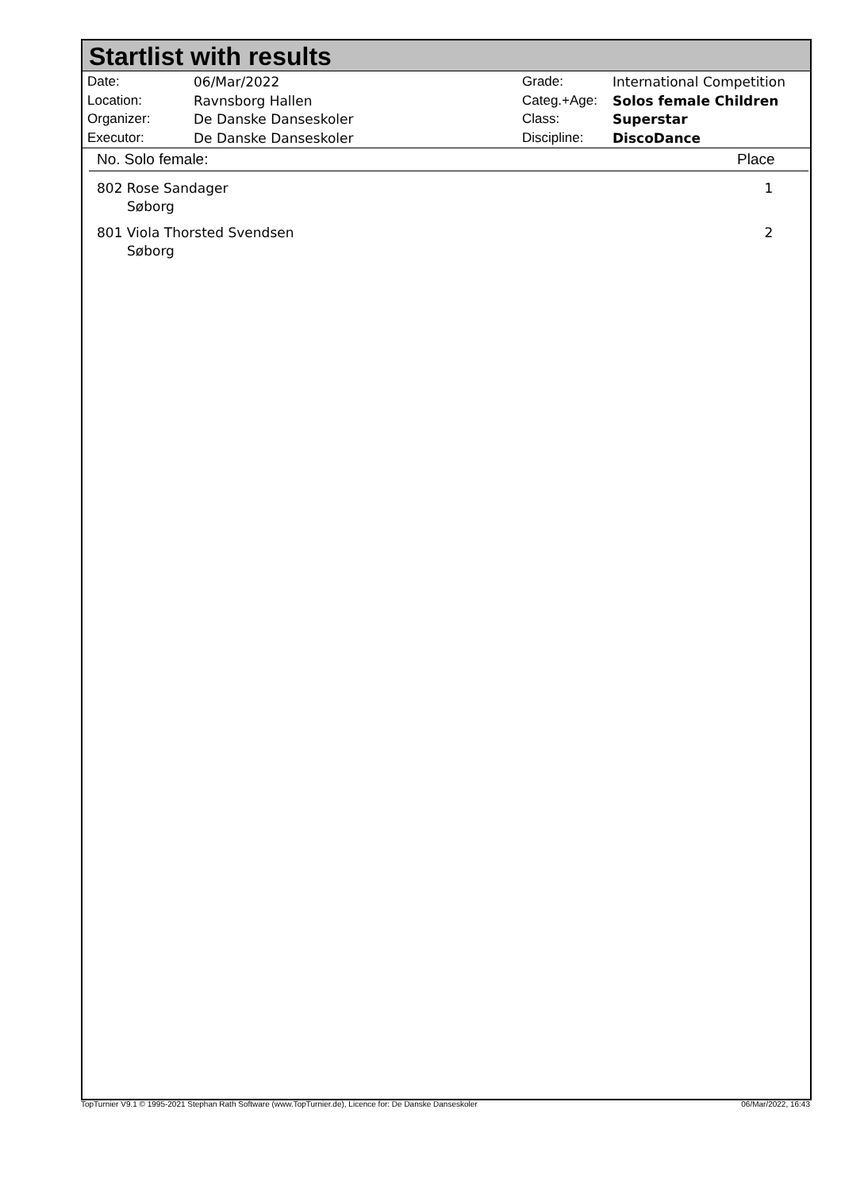Startlist with results
| Date: | 06/Mar/2022 |
| Location: | Ravnsborg Hallen |
| Organizer: | De Danske Danseskoler |
| Executor: | De Danske Danseskoler |
| Grade: | International Competition |
| Categ.+Age: | Solos female Children |
| Class: | Superstar |
| Discipline: | DiscoDance |
| No. Solo female: | Place |
| --- | --- |
| 802 Rose Sandager Søborg | 1 |
| 801 Viola Thorsted Svendsen Søborg | 2 |
TopTurnier V9.1 © 1995-2021 Stephan Rath Software (www.TopTurnier.de), Licence for: De Danske Danseskoler 06/Mar/2022, 16:43